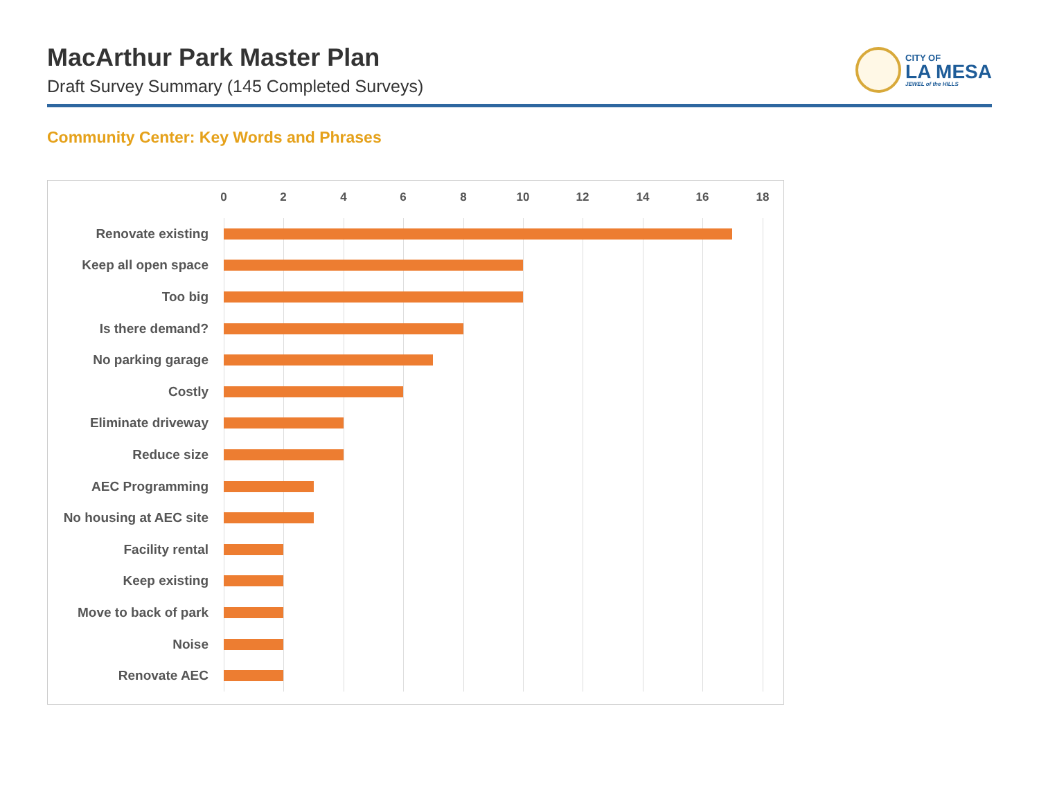MacArthur Park Master Plan
Draft Survey Summary (145 Completed Surveys)
CITY OF
LA MESA
JEWEL of the HILLS
Community Center: Key Words and Phrases
0 2 4 6 8 10 12 14 16 18
Renovate existing
Keep all open space
Too big
Is there demand?
No parking garage
Costly
Eliminate driveway
Reduce size
AEC Programming
No housing at AEC site
Facility rental
Keep existing
Move to back of park
Noise
Renovate AEC